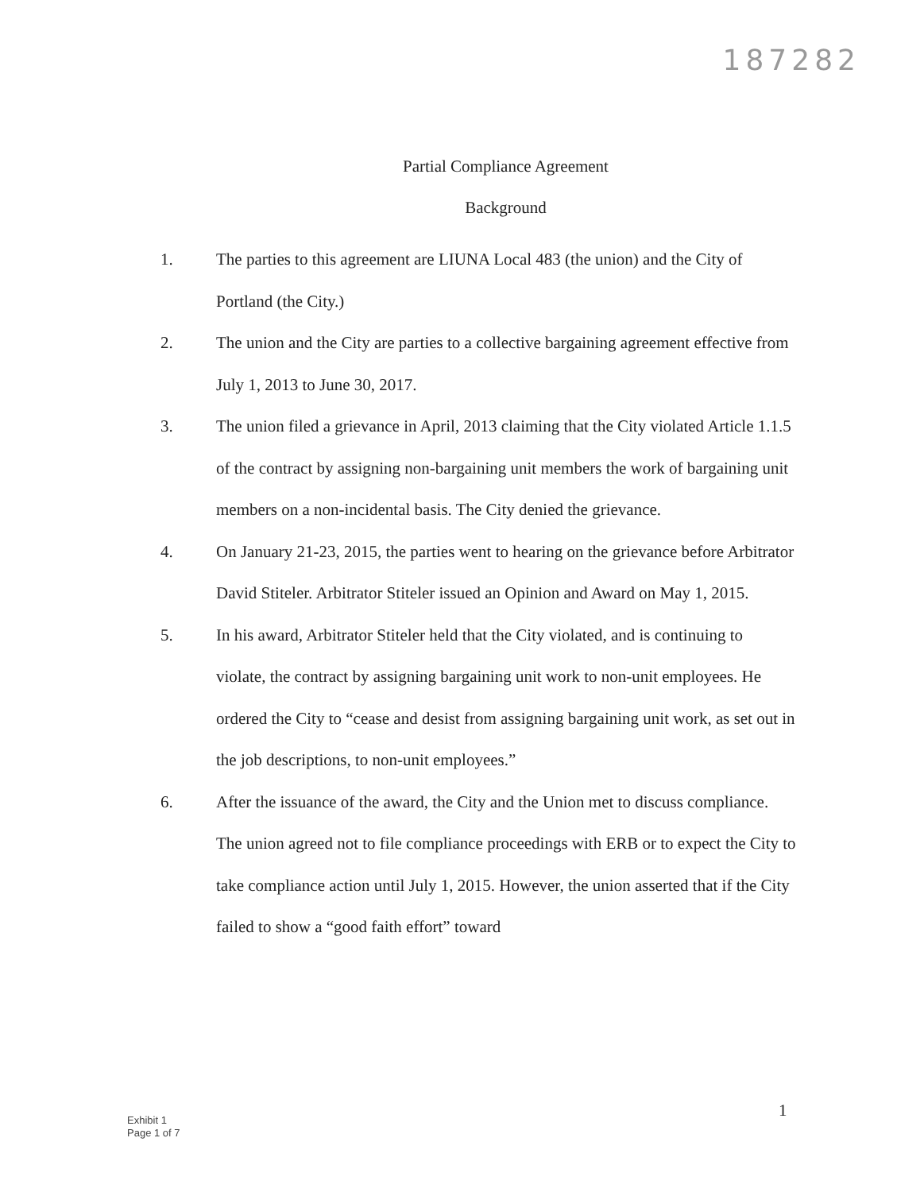187282
Partial Compliance Agreement
Background
1. The parties to this agreement are LIUNA Local 483 (the union) and the City of Portland (the City.)
2. The union and the City are parties to a collective bargaining agreement effective from July 1, 2013 to June 30, 2017.
3. The union filed a grievance in April, 2013 claiming that the City violated Article 1.1.5 of the contract by assigning non-bargaining unit members the work of bargaining unit members on a non-incidental basis. The City denied the grievance.
4. On January 21-23, 2015, the parties went to hearing on the grievance before Arbitrator David Stiteler. Arbitrator Stiteler issued an Opinion and Award on May 1, 2015.
5. In his award, Arbitrator Stiteler held that the City violated, and is continuing to violate, the contract by assigning bargaining unit work to non-unit employees. He ordered the City to “cease and desist from assigning bargaining unit work, as set out in the job descriptions, to non-unit employees.”
6. After the issuance of the award, the City and the Union met to discuss compliance. The union agreed not to file compliance proceedings with ERB or to expect the City to take compliance action until July 1, 2015. However, the union asserted that if the City failed to show a “good faith effort” toward
1
Exhibit 1
Page 1 of 7